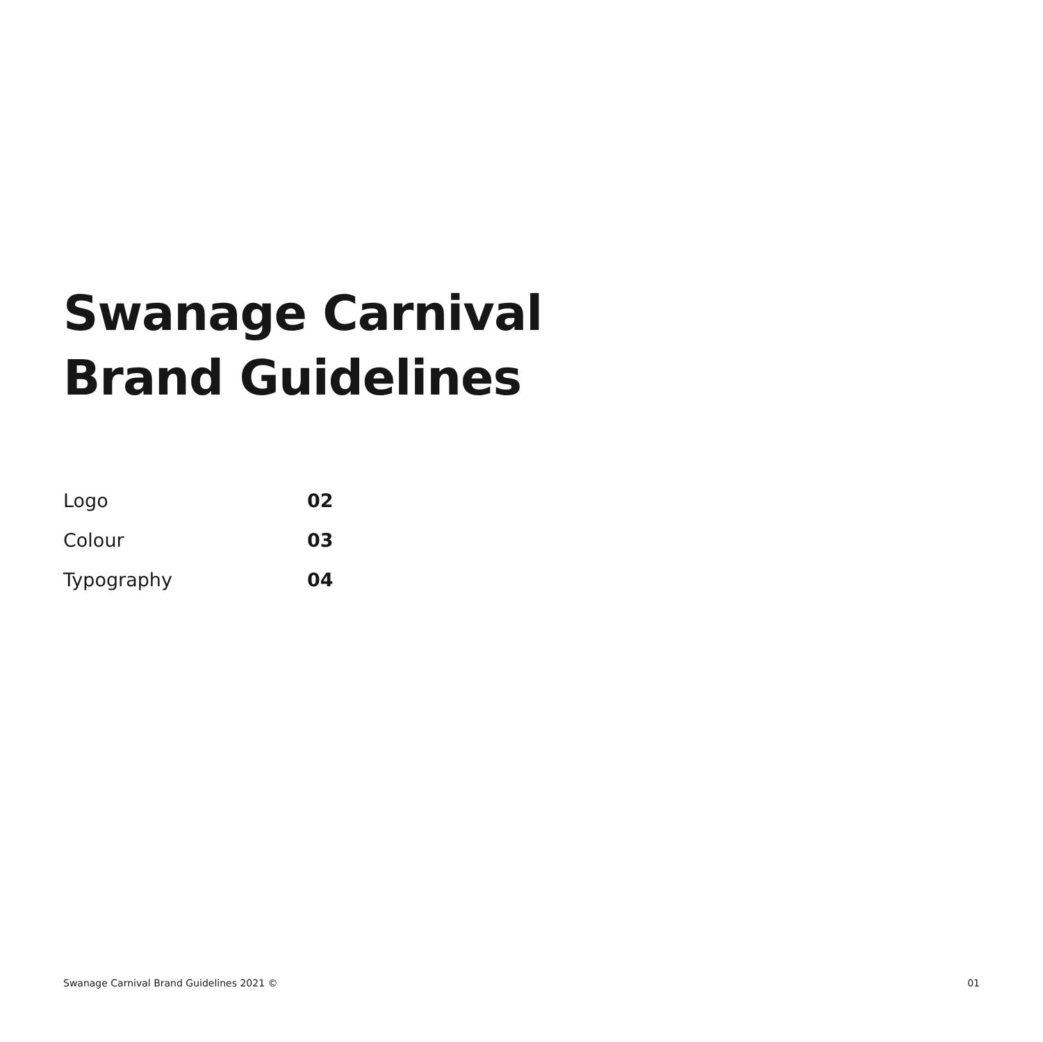Swanage Carnival
Brand Guidelines
Logo 02
Colour 03
Typography 04
Swanage Carnival Brand Guidelines 2021 © 01